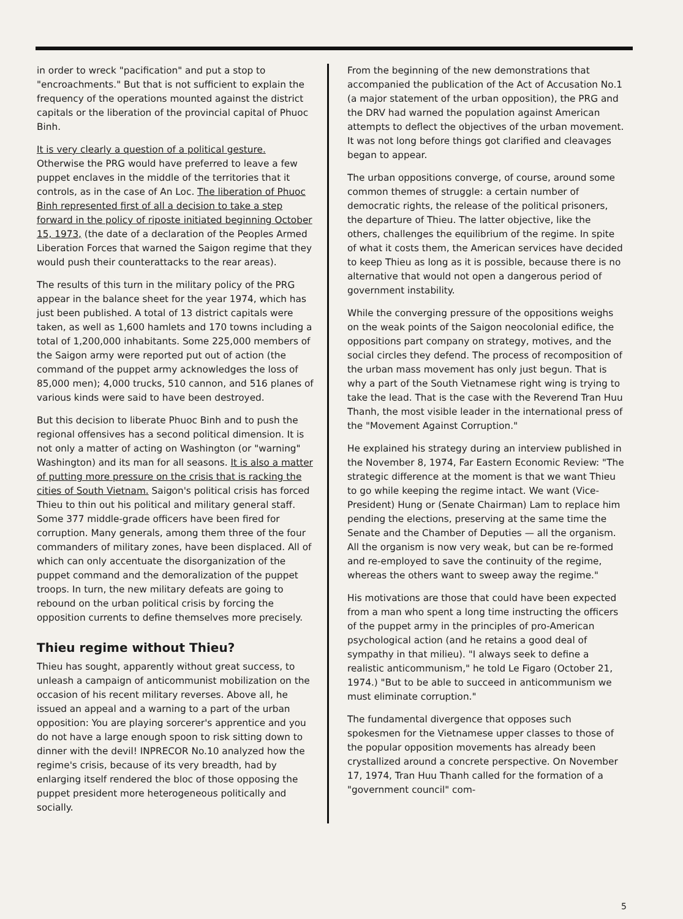in order to wreck "pacification" and put a stop to "encroachments." But that is not sufficient to explain the frequency of the operations mounted against the district capitals or the liberation of the provincial capital of Phuoc Binh.
It is very clearly a question of a political gesture. Otherwise the PRG would have preferred to leave a few puppet enclaves in the middle of the territories that it controls, as in the case of An Loc. The liberation of Phuoc Binh represented first of all a decision to take a step forward in the policy of riposte initiated beginning October 15, 1973, (the date of a declaration of the Peoples Armed Liberation Forces that warned the Saigon regime that they would push their counterattacks to the rear areas).
The results of this turn in the military policy of the PRG appear in the balance sheet for the year 1974, which has just been published. A total of 13 district capitals were taken, as well as 1,600 hamlets and 170 towns including a total of 1,200,000 inhabitants. Some 225,000 members of the Saigon army were reported put out of action (the command of the puppet army acknowledges the loss of 85,000 men); 4,000 trucks, 510 cannon, and 516 planes of various kinds were said to have been destroyed.
But this decision to liberate Phuoc Binh and to push the regional offensives has a second political dimension. It is not only a matter of acting on Washington (or "warning" Washington) and its man for all seasons. It is also a matter of putting more pressure on the crisis that is racking the cities of South Vietnam. Saigon's political crisis has forced Thieu to thin out his political and military general staff. Some 377 middle-grade officers have been fired for corruption. Many generals, among them three of the four commanders of military zones, have been displaced. All of which can only accentuate the disorganization of the puppet command and the demoralization of the puppet troops. In turn, the new military defeats are going to rebound on the urban political crisis by forcing the opposition currents to define themselves more precisely.
Thieu regime without Thieu?
Thieu has sought, apparently without great success, to unleash a campaign of anticommunist mobilization on the occasion of his recent military reverses. Above all, he issued an appeal and a warning to a part of the urban opposition: You are playing sorcerer's apprentice and you do not have a large enough spoon to risk sitting down to dinner with the devil! INPRECOR No.10 analyzed how the regime's crisis, because of its very breadth, had by enlarging itself rendered the bloc of those opposing the puppet president more heterogeneous politically and socially.
From the beginning of the new demonstrations that accompanied the publication of the Act of Accusation No.1 (a major statement of the urban opposition), the PRG and the DRV had warned the population against American attempts to deflect the objectives of the urban movement. It was not long before things got clarified and cleavages began to appear.
The urban oppositions converge, of course, around some common themes of struggle: a certain number of democratic rights, the release of the political prisoners, the departure of Thieu. The latter objective, like the others, challenges the equilibrium of the regime. In spite of what it costs them, the American services have decided to keep Thieu as long as it is possible, because there is no alternative that would not open a dangerous period of government instability.
While the converging pressure of the oppositions weighs on the weak points of the Saigon neocolonial edifice, the oppositions part company on strategy, motives, and the social circles they defend. The process of recomposition of the urban mass movement has only just begun. That is why a part of the South Vietnamese right wing is trying to take the lead. That is the case with the Reverend Tran Huu Thanh, the most visible leader in the international press of the "Movement Against Corruption."
He explained his strategy during an interview published in the November 8, 1974, Far Eastern Economic Review: "The strategic difference at the moment is that we want Thieu to go while keeping the regime intact. We want (Vice-President) Hung or (Senate Chairman) Lam to replace him pending the elections, preserving at the same time the Senate and the Chamber of Deputies — all the organism. All the organism is now very weak, but can be re-formed and re-employed to save the continuity of the regime, whereas the others want to sweep away the regime."
His motivations are those that could have been expected from a man who spent a long time instructing the officers of the puppet army in the principles of pro-American psychological action (and he retains a good deal of sympathy in that milieu). "I always seek to define a realistic anticommunism," he told Le Figaro (October 21, 1974.) "But to be able to succeed in anticommunism we must eliminate corruption."
The fundamental divergence that opposes such spokesmen for the Vietnamese upper classes to those of the popular opposition movements has already been crystallized around a concrete perspective. On November 17, 1974, Tran Huu Thanh called for the formation of a "government council" com-
5